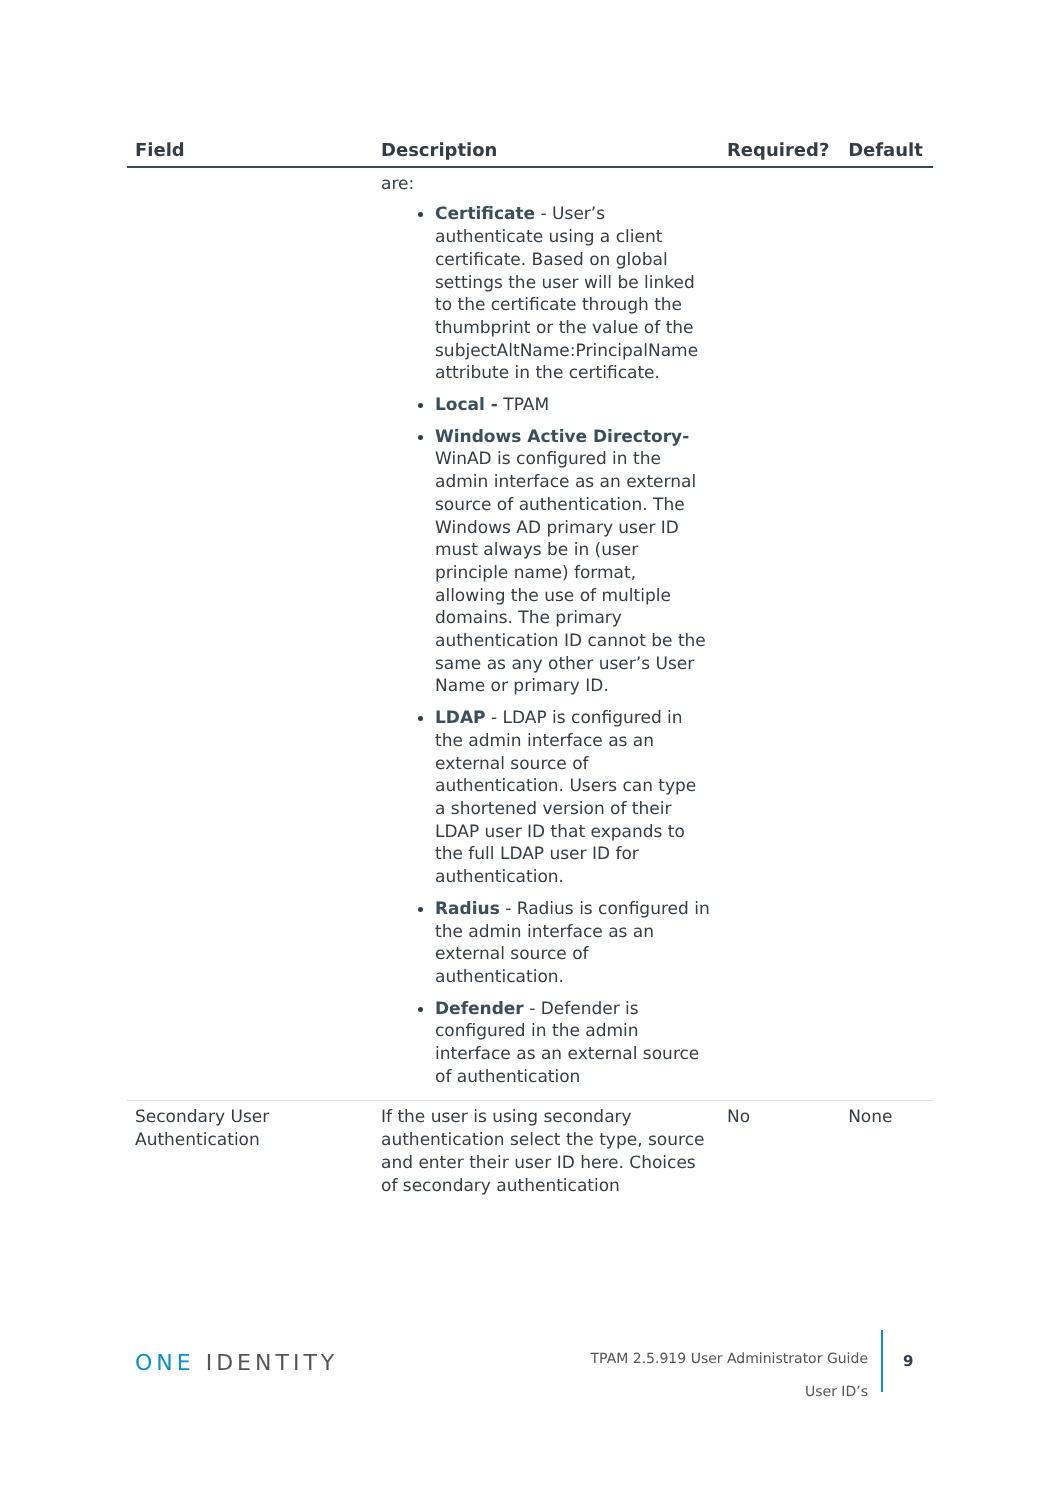| Field | Description | Required? | Default |
| --- | --- | --- | --- |
| | are: Certificate - User’s authenticate using a client certificate. Based on global settings the user will be linked to the certificate through the thumbprint or the value of the subjectAltName:PrincipalName attribute in the certificate. Local - TPAM Windows Active Directory- WinAD is configured in the admin interface as an external source of authentication. The Windows AD primary user ID must always be in (user principle name) format, allowing the use of multiple domains. The primary authentication ID cannot be the same as any other user’s User Name or primary ID. LDAP - LDAP is configured in the admin interface as an external source of authentication. Users can type a shortened version of their LDAP user ID that expands to the full LDAP user ID for authentication. Radius - Radius is configured in the admin interface as an external source of authentication. Defender - Defender is configured in the admin interface as an external source of authentication | | |
| Secondary User Authentication | If the user is using secondary authentication select the type, source and enter their user ID here. Choices of secondary authentication | No | None |
ONE IDENTITY
TPAM 2.5.919 User Administrator Guide
User ID’s
9